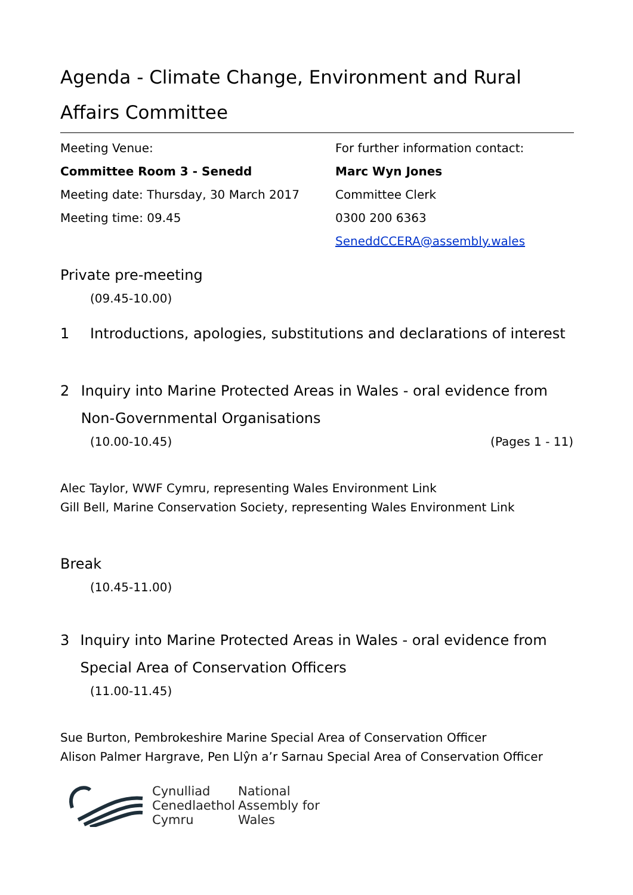Agenda - Climate Change, Environment and Rural Affairs Committee
Meeting Venue:
Committee Room 3 - Senedd
Meeting date: Thursday, 30 March 2017
Meeting time: 09.45
For further information contact:
Marc Wyn Jones
Committee Clerk
0300 200 6363
SeneddCCERA@assembly.wales
Private pre-meeting
(09.45-10.00)
1 Introductions, apologies, substitutions and declarations of interest
2 Inquiry into Marine Protected Areas in Wales - oral evidence from Non-Governmental Organisations
(10.00-10.45) (Pages 1 - 11)
Alec Taylor, WWF Cymru, representing Wales Environment Link
Gill Bell, Marine Conservation Society, representing Wales Environment Link
Break
(10.45-11.00)
3 Inquiry into Marine Protected Areas in Wales - oral evidence from Special Area of Conservation Officers
(11.00-11.45)
Sue Burton, Pembrokeshire Marine Special Area of Conservation Officer
Alison Palmer Hargrave, Pen Llŷn a’r Sarnau Special Area of Conservation Officer
Cynulliad
Cenedlaethol
Cymru
National
Assembly for
Wales